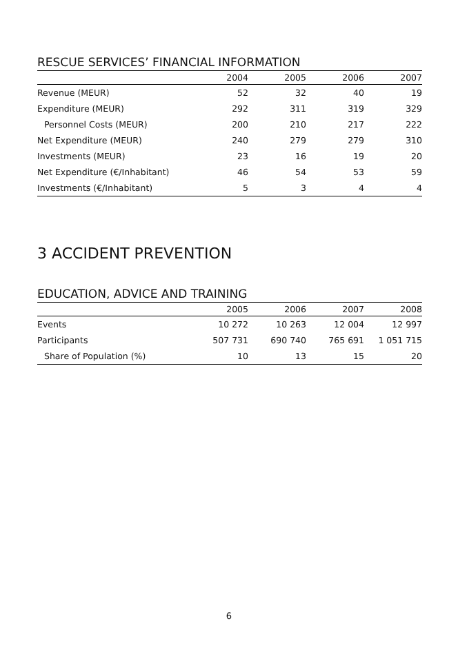RESCUE SERVICES’ FINANCIAL INFORMATION
| | 2004 | 2005 | 2006 | 2007 |
| --- | --- | --- | --- | --- |
| Revenue (MEUR) | 52 | 32 | 40 | 19 |
| Expenditure (MEUR) | 292 | 311 | 319 | 329 |
| Personnel Costs (MEUR) | 200 | 210 | 217 | 222 |
| Net Expenditure (MEUR) | 240 | 279 | 279 | 310 |
| Investments (MEUR) | 23 | 16 | 19 | 20 |
| Net Expenditure (€/Inhabitant) | 46 | 54 | 53 | 59 |
| Investments (€/Inhabitant) | 5 | 3 | 4 | 4 |
3 ACCIDENT PREVENTION
EDUCATION, ADVICE AND TRAINING
| | 2005 | 2006 | 2007 | 2008 |
| --- | --- | --- | --- | --- |
| Events | 10 272 | 10 263 | 12 004 | 12 997 |
| Participants | 507 731 | 690 740 | 765 691 | 1 051 715 |
| Share of Population (%) | 10 | 13 | 15 | 20 |
6